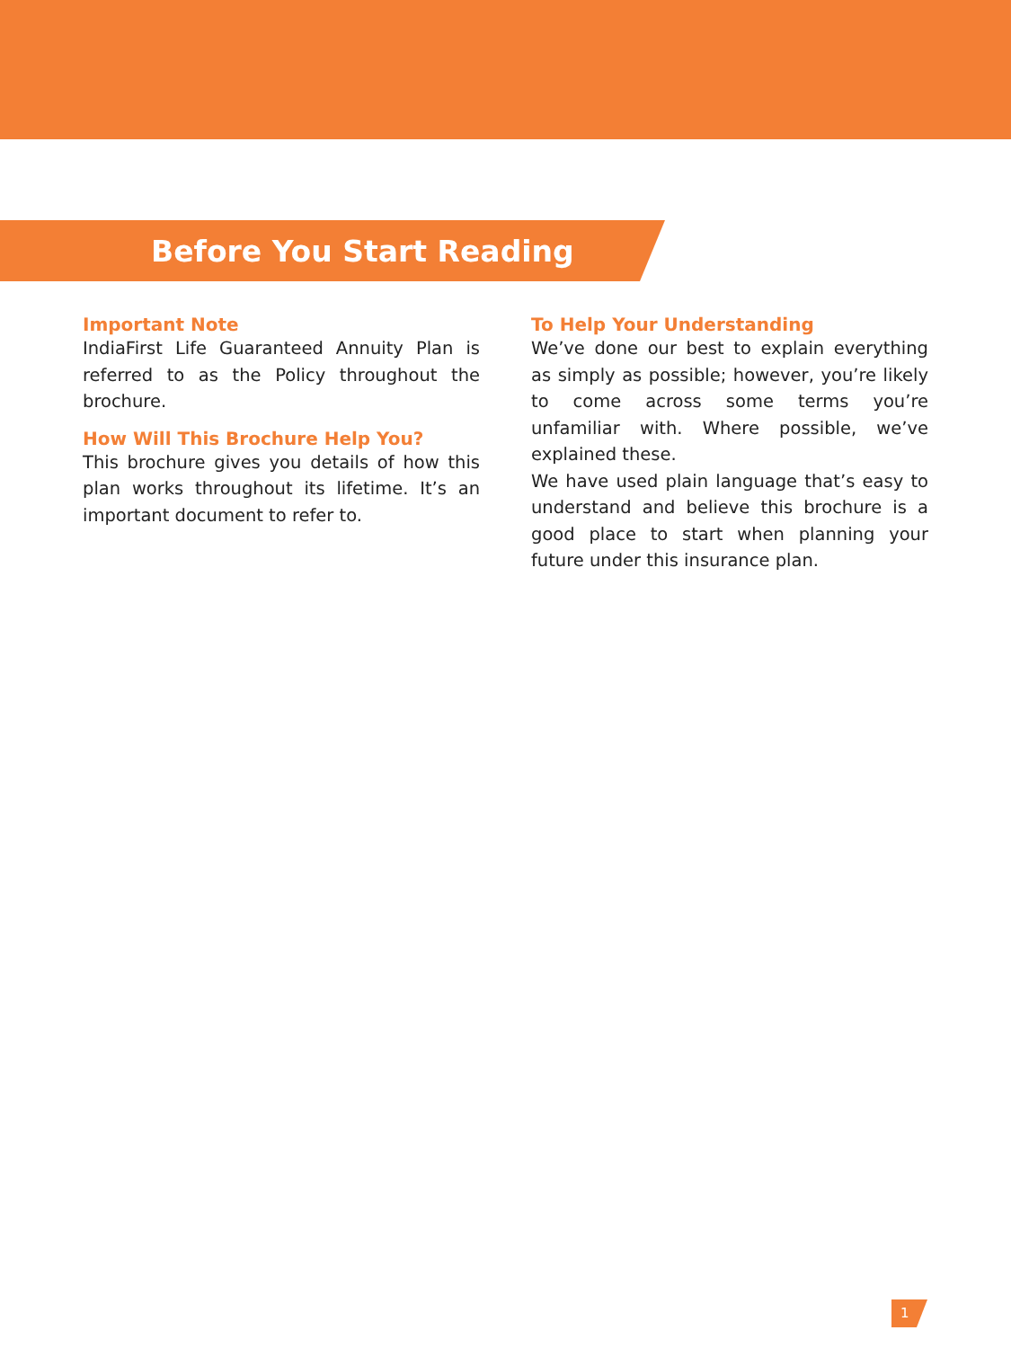Before You Start Reading
Important Note
IndiaFirst Life Guaranteed Annuity Plan is referred to as the Policy throughout the brochure.
How Will This Brochure Help You?
This brochure gives you details of how this plan works throughout its lifetime. It’s an important document to refer to.
To Help Your Understanding
We’ve done our best to explain everything as simply as possible; however, you’re likely to come across some terms you’re unfamiliar with. Where possible, we’ve explained these.
We have used plain language that’s easy to understand and believe this brochure is a good place to start when planning your future under this insurance plan.
1